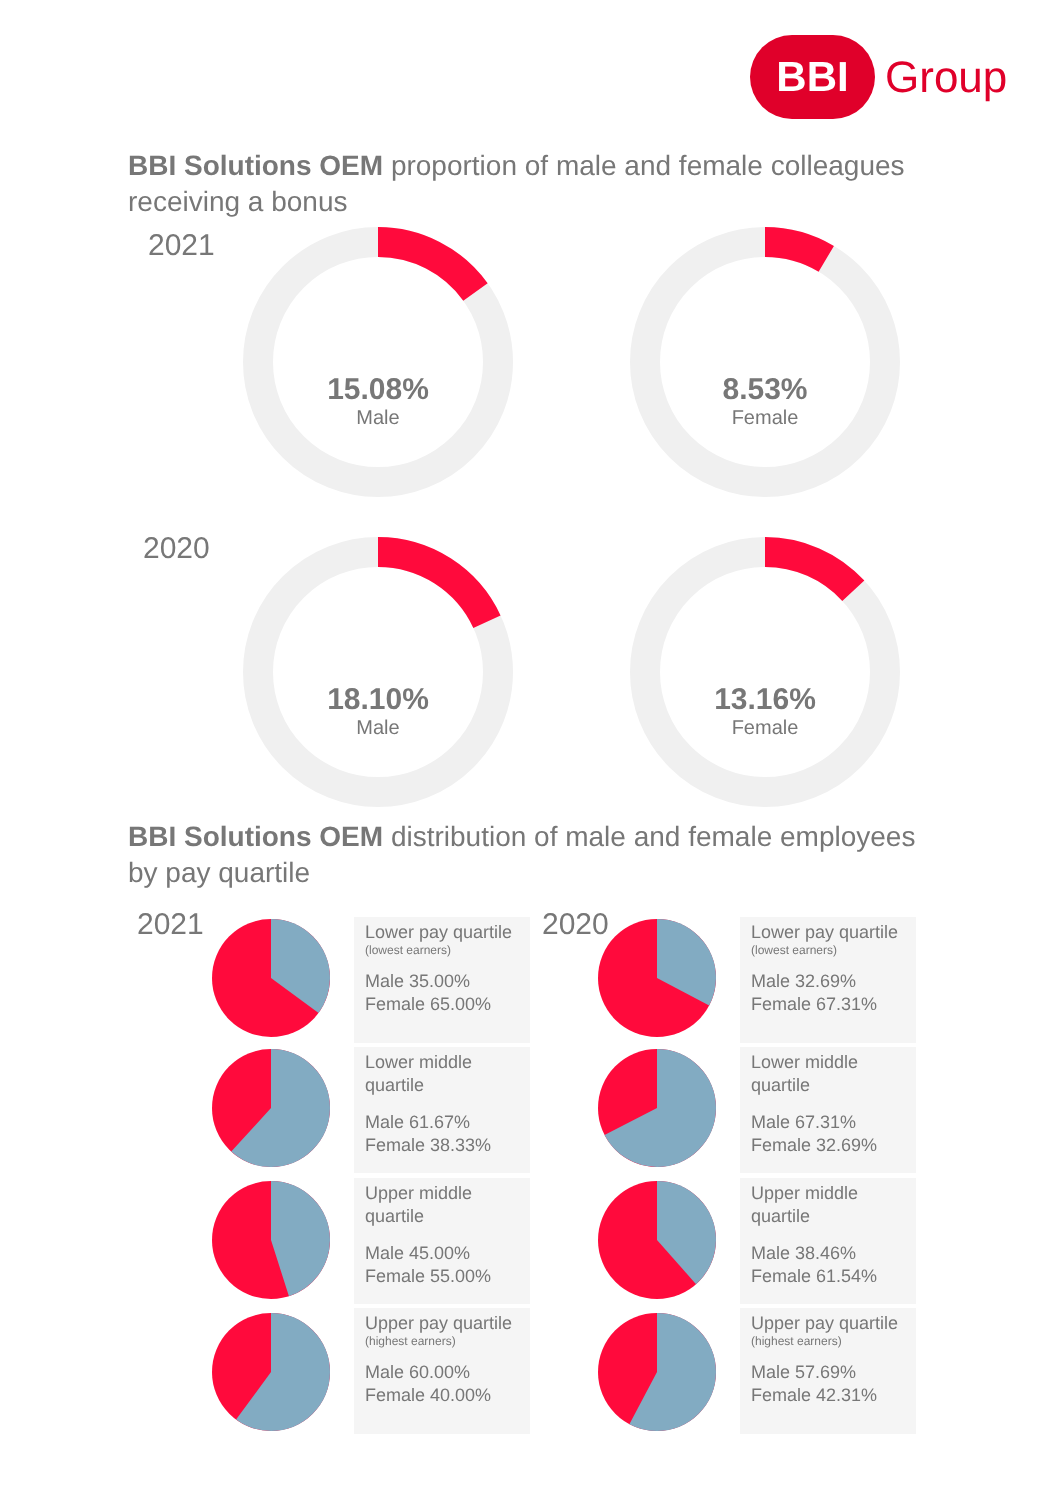BBI
Group
BBI Solutions OEM proportion of male and female colleagues receiving a bonus
2021
2020
15.08%
Male
8.53%
Female
18.10%
Male
13.16%
Female
BBI Solutions OEM distribution of male and female employees by pay quartile
2021 2020
Lower pay quartile
(lowest earners)
Male 35.00%
Female 65.00%
Lower middle quartile
Male 61.67%
Female 38.33%
Upper middle quartile
Male 45.00%
Female 55.00%
Upper pay quartile
(highest earners)
Male 60.00%
Female 40.00%
Lower pay quartile
(lowest earners)
Male 32.69%
Female 67.31%
Lower middle quartile
Male 67.31%
Female 32.69%
Upper middle quartile
Male 38.46%
Female 61.54%
Upper pay quartile
(highest earners)
Male 57.69%
Female 42.31%